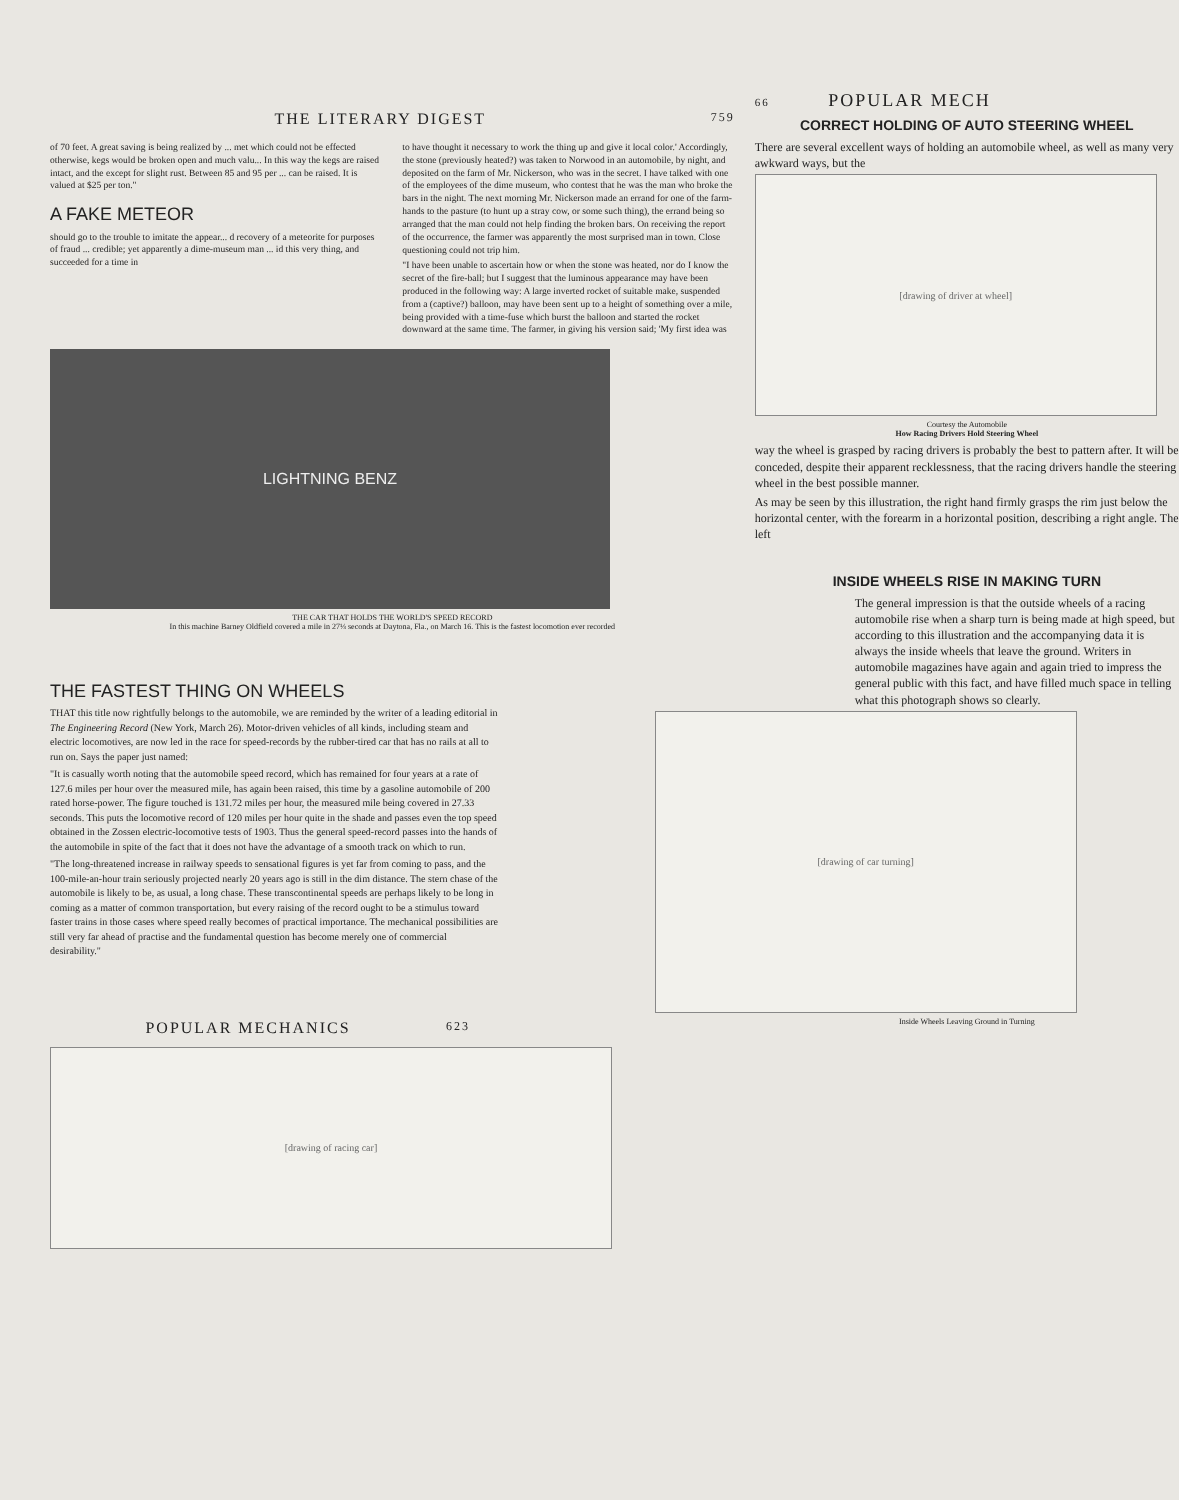THE LITERARY DIGEST 759
of 70 feet. A great saving is being realized by ... met which could not be effected otherwise, kegs would be broken open and much valu... In this way the kegs are raised intact, and the except for slight rust. Between 85 and 95 per ... can be raised. It is valued at $25 per ton."
A FAKE METEOR
should go to the trouble to imitate the appear... d recovery of a meteorite for purposes of fraud ... credible; yet apparently a dime-museum man ... id this very thing, and succeeded for a time in
to have thought it necessary to work the thing up and give it local color.' Accordingly, the stone (previously heated?) was taken to Norwood in an automobile, by night, and deposited on the farm of Mr. Nickerson, who was in the secret. I have talked with one of the employees of the dime museum, who contest that he was the man who broke the bars in the night. The next morning Mr. Nickerson made an errand for one of the farm-hands to the pasture (to hunt up a stray cow, or some such thing), the errand being so arranged that the man could not help finding the broken bars. On receiving the report of the occurrence, the farmer was apparently the most surprised man in town. Close questioning could not trip him.
"I have been unable to ascertain how or when the stone was heated, nor do I know the secret of the fire-ball; but I suggest that the luminous appearance may have been produced in the following way: A large inverted rocket of suitable make, suspended from a (captive?) balloon, may have been sent up to a height of something over a mile, being provided with a time-fuse which burst the balloon and started the rocket downward at the same time. The farmer, in giving his version said; 'My first idea was
LIGHTNING BENZ
THE CAR THAT HOLDS THE WORLD'S SPEED RECORD
In this machine Barney Oldfield covered a mile in 27⅓ seconds at Daytona, Fla., on March 16. This is the fastest locomotion ever recorded
THE FASTEST THING ON WHEELS
THAT this title now rightfully belongs to the automobile, we are reminded by the writer of a leading editorial in The Engineering Record (New York, March 26). Motor-driven vehicles of all kinds, including steam and electric locomotives, are now led in the race for speed-records by the rubber-tired car that has no rails at all to run on. Says the paper just named:
"It is casually worth noting that the automobile speed record, which has remained for four years at a rate of 127.6 miles per hour over the measured mile, has again been raised, this time by a gasoline automobile of 200 rated horse-power. The figure touched is 131.72 miles per hour, the measured mile being covered in 27.33 seconds. This puts the locomotive record of 120 miles per hour quite in the shade and passes even the top speed obtained in the Zossen electric-locomotive tests of 1903. Thus the general speed-record passes into the hands of the automobile in spite of the fact that it does not have the advantage of a smooth track on which to run.
"The long-threatened increase in railway speeds to sensational figures is yet far from coming to pass, and the 100-mile-an-hour train seriously projected nearly 20 years ago is still in the dim distance. The stern chase of the automobile is likely to be, as usual, a long chase. These transcontinental speeds are perhaps likely to be long in coming as a matter of common transportation, but every raising of the record ought to be a stimulus toward faster trains in those cases where speed really becomes of practical importance. The mechanical possibilities are still very far ahead of practise and the fundamental question has become merely one of commercial desirability."
POPULAR MECHANICS 623
[drawing of racing car]
66 POPULAR MECH
CORRECT HOLDING OF AUTO STEERING WHEEL
There are several excellent ways of holding an automobile wheel, as well as many very awkward ways, but the
[drawing of driver at wheel]
Courtesy the Automobile
How Racing Drivers Hold Steering Wheel
way the wheel is grasped by racing drivers is probably the best to pattern after. It will be conceded, despite their apparent recklessness, that the racing drivers handle the steering wheel in the best possible manner.
As may be seen by this illustration, the right hand firmly grasps the rim just below the horizontal center, with the forearm in a horizontal position, describing a right angle. The left
INSIDE WHEELS RISE IN MAKING TURN
The general impression is that the outside wheels of a racing automobile rise when a sharp turn is being made at high speed, but according to this illustration and the accompanying data it is always the inside wheels that leave the ground. Writers in automobile magazines have again and again tried to impress the general public with this fact, and have filled much space in telling what this photograph shows so clearly.
[drawing of car turning]
Inside Wheels Leaving Ground in Turning